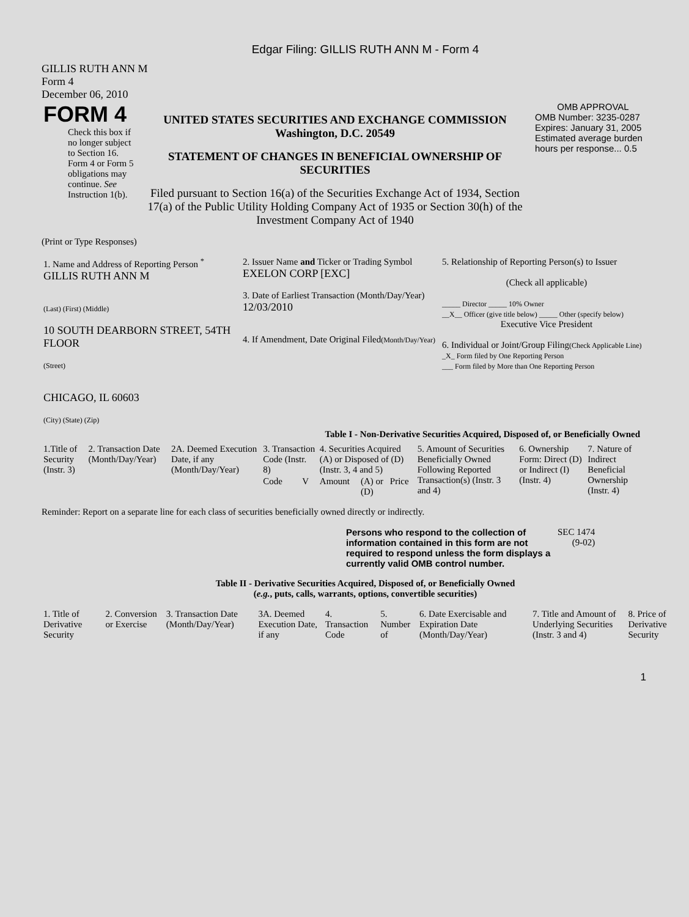Edgar Filing: GILLIS RUTH ANN M - Form 4
GILLIS RUTH ANN M
Form 4
December 06, 2010
| FORM 4 Check this box if no longer subject to Section 16. Form 4 or Form 5 obligations may continue. See Instruction 1(b). | UNITED STATES SECURITIES AND EXCHANGE COMMISSION Washington, D.C. 20549 STATEMENT OF CHANGES IN BENEFICIAL OWNERSHIP OF SECURITIES Filed pursuant to Section 16(a) of the Securities Exchange Act of 1934, Section 17(a) of the Public Utility Holding Company Act of 1935 or Section 30(h) of the Investment Company Act of 1940 | OMB APPROVAL OMB Number: 3235-0287 Expires: January 31, 2005 Estimated average burden hours per response... 0.5 |
(Print or Type Responses)
| 1. Name and Address of Reporting Person <sup>*</sup> GILLIS RUTH ANN M (Last) (First) (Middle) 10 SOUTH DEARBORN STREET, 54TH FLOOR (Street) CHICAGO, IL 60603 (City) (State) (Zip) | 2. Issuer Name and Ticker or Trading Symbol EXELON CORP [EXC] 3. Date of Earliest Transaction (Month/Day/Year) 12/03/2010 4. If Amendment, Date Original Filed (Month/Day/Year) | 5. Relationship of Reporting Person(s) to Issuer (Check all applicable) _____ Director _____ 10% Owner __X__ Officer (give title below) _____ Other (specify below) Executive Vice President 6. Individual or Joint/Group Filing (Check Applicable Line) _X_ Form filed by One Reporting Person ___ Form filed by More than One Reporting Person |
Table I - Non-Derivative Securities Acquired, Disposed of, or Beneficially Owned
| 1.Title of Security (Instr. 3) | 2. Transaction Date (Month/Day/Year) | 2A. Deemed Execution Date, if any (Month/Day/Year) | 3. Transaction Code (Instr. 8) | | 4. Securities Acquired (A) or Disposed of (D) (Instr. 3, 4 and 5) | | | 5. Amount of Securities Beneficially Owned Following Reported Transaction(s) (Instr. 3 and 4) | 6. Ownership Form: Direct (D) or Indirect (I) (Instr. 4) | 7. Nature of Indirect Beneficial Ownership (Instr. 4) |
| --- | --- | --- | --- | --- | --- | --- | --- | --- | --- | --- |
| | | | Code | V | Amount | (A) or (D) | Price | | | |
Reminder: Report on a separate line for each class of securities beneficially owned directly or indirectly.
| Persons who respond to the collection of information contained in this form are not required to respond unless the form displays a currently valid OMB control number. | SEC 1474 (9-02) |
Table II - Derivative Securities Acquired, Disposed of, or Beneficially Owned
(e.g., puts, calls, warrants, options, convertible securities)
| 1. Title of Derivative Security | 2. Conversion or Exercise | 3. Transaction Date (Month/Day/Year) | 3A. Deemed Execution Date, if any | 4. Transaction Code | 5. Number of | 6. Date Exercisable and Expiration Date (Month/Day/Year) | 7. Title and Amount of Underlying Securities (Instr. 3 and 4) | 8. Price of Derivative Security |
| --- | --- | --- | --- | --- | --- | --- | --- | --- |
1